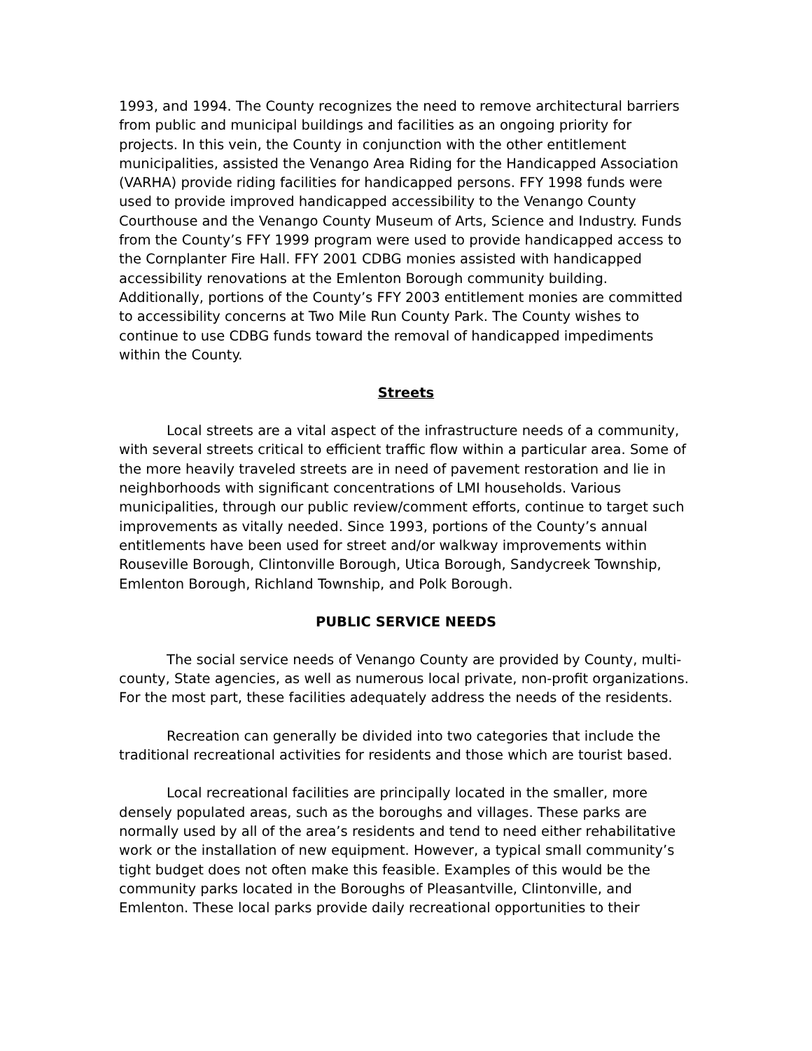1993, and 1994. The County recognizes the need to remove architectural barriers from public and municipal buildings and facilities as an ongoing priority for projects. In this vein, the County in conjunction with the other entitlement municipalities, assisted the Venango Area Riding for the Handicapped Association (VARHA) provide riding facilities for handicapped persons. FFY 1998 funds were used to provide improved handicapped accessibility to the Venango County Courthouse and the Venango County Museum of Arts, Science and Industry. Funds from the County’s FFY 1999 program were used to provide handicapped access to the Cornplanter Fire Hall. FFY 2001 CDBG monies assisted with handicapped accessibility renovations at the Emlenton Borough community building. Additionally, portions of the County’s FFY 2003 entitlement monies are committed to accessibility concerns at Two Mile Run County Park. The County wishes to continue to use CDBG funds toward the removal of handicapped impediments within the County.
Streets
Local streets are a vital aspect of the infrastructure needs of a community, with several streets critical to efficient traffic flow within a particular area. Some of the more heavily traveled streets are in need of pavement restoration and lie in neighborhoods with significant concentrations of LMI households. Various municipalities, through our public review/comment efforts, continue to target such improvements as vitally needed. Since 1993, portions of the County’s annual entitlements have been used for street and/or walkway improvements within Rouseville Borough, Clintonville Borough, Utica Borough, Sandycreek Township, Emlenton Borough, Richland Township, and Polk Borough.
PUBLIC SERVICE NEEDS
The social service needs of Venango County are provided by County, multi-county, State agencies, as well as numerous local private, non-profit organizations. For the most part, these facilities adequately address the needs of the residents.
Recreation can generally be divided into two categories that include the traditional recreational activities for residents and those which are tourist based.
Local recreational facilities are principally located in the smaller, more densely populated areas, such as the boroughs and villages. These parks are normally used by all of the area’s residents and tend to need either rehabilitative work or the installation of new equipment. However, a typical small community’s tight budget does not often make this feasible. Examples of this would be the community parks located in the Boroughs of Pleasantville, Clintonville, and Emlenton. These local parks provide daily recreational opportunities to their